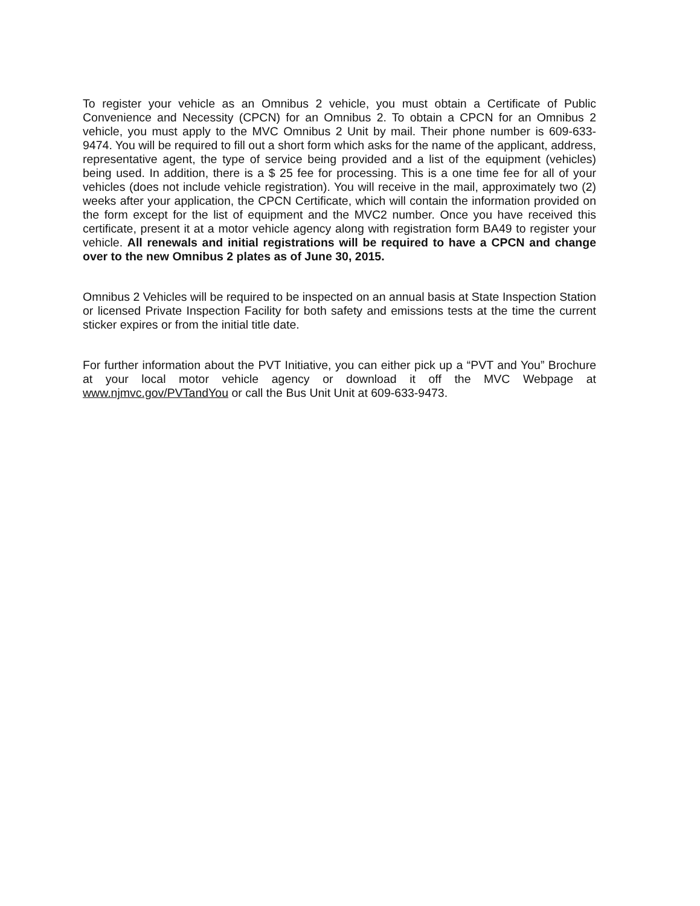To register your vehicle as an Omnibus 2 vehicle, you must obtain a Certificate of Public Convenience and Necessity (CPCN) for an Omnibus 2. To obtain a CPCN for an Omnibus 2 vehicle, you must apply to the MVC Omnibus 2 Unit by mail. Their phone number is 609-633-9474. You will be required to fill out a short form which asks for the name of the applicant, address, representative agent, the type of service being provided and a list of the equipment (vehicles) being used. In addition, there is a $ 25 fee for processing. This is a one time fee for all of your vehicles (does not include vehicle registration). You will receive in the mail, approximately two (2) weeks after your application, the CPCN Certificate, which will contain the information provided on the form except for the list of equipment and the MVC2 number. Once you have received this certificate, present it at a motor vehicle agency along with registration form BA49 to register your vehicle. All renewals and initial registrations will be required to have a CPCN and change over to the new Omnibus 2 plates as of June 30, 2015.
Omnibus 2 Vehicles will be required to be inspected on an annual basis at State Inspection Station or licensed Private Inspection Facility for both safety and emissions tests at the time the current sticker expires or from the initial title date.
For further information about the PVT Initiative, you can either pick up a “PVT and You” Brochure at your local motor vehicle agency or download it off the MVC Webpage at www.njmvc.gov/PVTandYou or call the Bus Unit Unit at 609-633-9473.